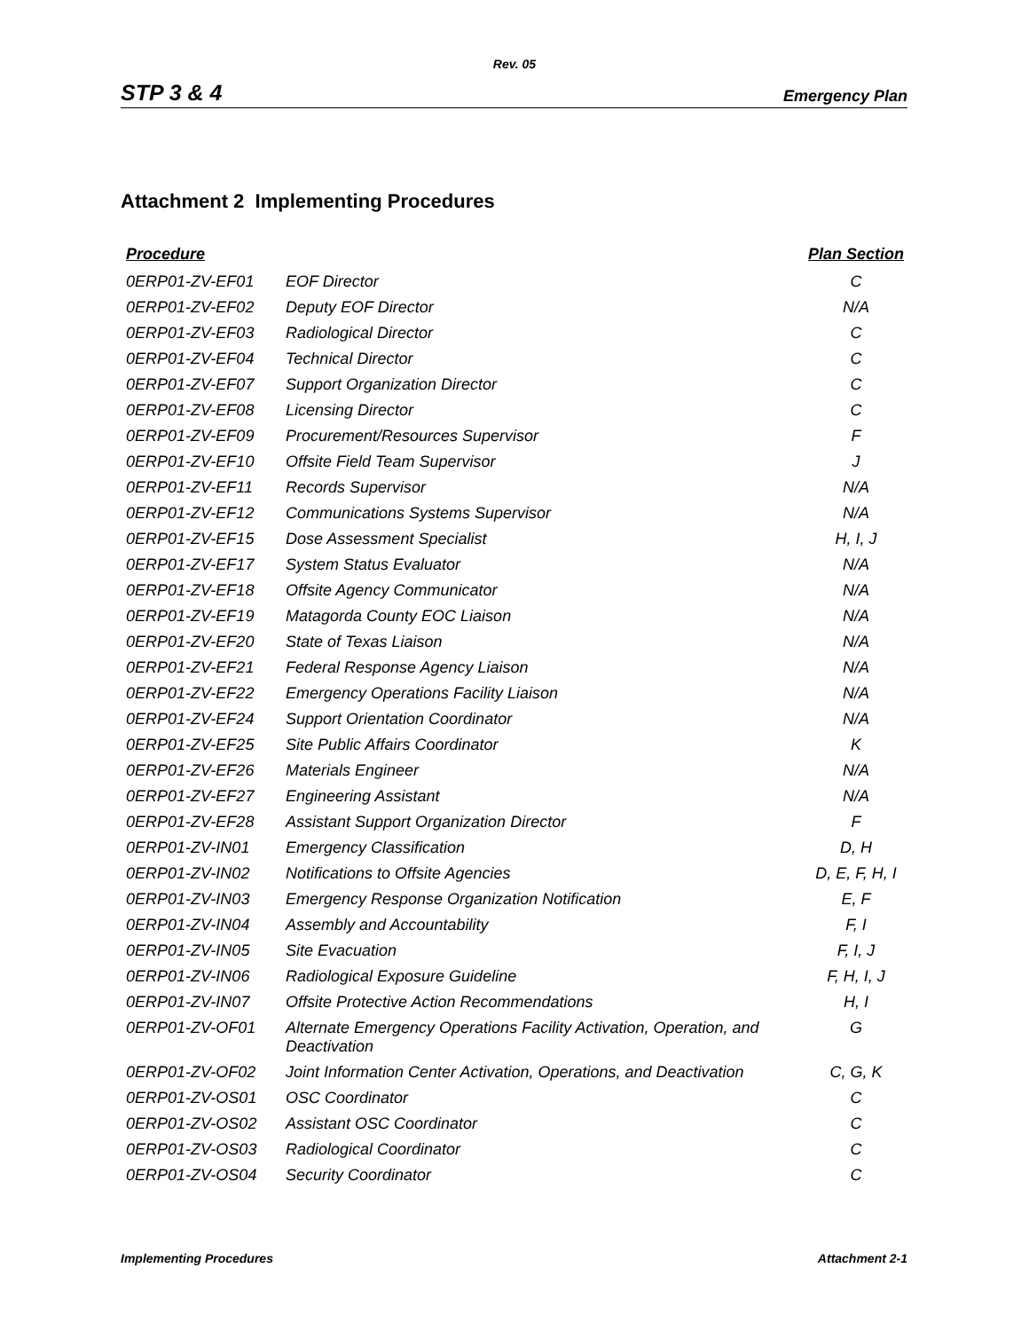Rev. 05
STP 3 & 4 Emergency Plan
Attachment 2 Implementing Procedures
| Procedure | | Plan Section |
| --- | --- | --- |
| 0ERP01-ZV-EF01 | EOF Director | C |
| 0ERP01-ZV-EF02 | Deputy EOF Director | N/A |
| 0ERP01-ZV-EF03 | Radiological Director | C |
| 0ERP01-ZV-EF04 | Technical Director | C |
| 0ERP01-ZV-EF07 | Support Organization Director | C |
| 0ERP01-ZV-EF08 | Licensing Director | C |
| 0ERP01-ZV-EF09 | Procurement/Resources Supervisor | F |
| 0ERP01-ZV-EF10 | Offsite Field Team Supervisor | J |
| 0ERP01-ZV-EF11 | Records Supervisor | N/A |
| 0ERP01-ZV-EF12 | Communications Systems Supervisor | N/A |
| 0ERP01-ZV-EF15 | Dose Assessment Specialist | H, I, J |
| 0ERP01-ZV-EF17 | System Status Evaluator | N/A |
| 0ERP01-ZV-EF18 | Offsite Agency Communicator | N/A |
| 0ERP01-ZV-EF19 | Matagorda County EOC Liaison | N/A |
| 0ERP01-ZV-EF20 | State of Texas Liaison | N/A |
| 0ERP01-ZV-EF21 | Federal Response Agency Liaison | N/A |
| 0ERP01-ZV-EF22 | Emergency Operations Facility Liaison | N/A |
| 0ERP01-ZV-EF24 | Support Orientation Coordinator | N/A |
| 0ERP01-ZV-EF25 | Site Public Affairs Coordinator | K |
| 0ERP01-ZV-EF26 | Materials Engineer | N/A |
| 0ERP01-ZV-EF27 | Engineering Assistant | N/A |
| 0ERP01-ZV-EF28 | Assistant Support Organization Director | F |
| 0ERP01-ZV-IN01 | Emergency Classification | D, H |
| 0ERP01-ZV-IN02 | Notifications to Offsite Agencies | D, E, F, H, I |
| 0ERP01-ZV-IN03 | Emergency Response Organization Notification | E, F |
| 0ERP01-ZV-IN04 | Assembly and Accountability | F, I |
| 0ERP01-ZV-IN05 | Site Evacuation | F, I, J |
| 0ERP01-ZV-IN06 | Radiological Exposure Guideline | F, H, I, J |
| 0ERP01-ZV-IN07 | Offsite Protective Action Recommendations | H, I |
| 0ERP01-ZV-OF01 | Alternate Emergency Operations Facility Activation, Operation, and Deactivation | G |
| 0ERP01-ZV-OF02 | Joint Information Center Activation, Operations, and Deactivation | C, G, K |
| 0ERP01-ZV-OS01 | OSC Coordinator | C |
| 0ERP01-ZV-OS02 | Assistant OSC Coordinator | C |
| 0ERP01-ZV-OS03 | Radiological Coordinator | C |
| 0ERP01-ZV-OS04 | Security Coordinator | C |
Implementing Procedures Attachment 2-1